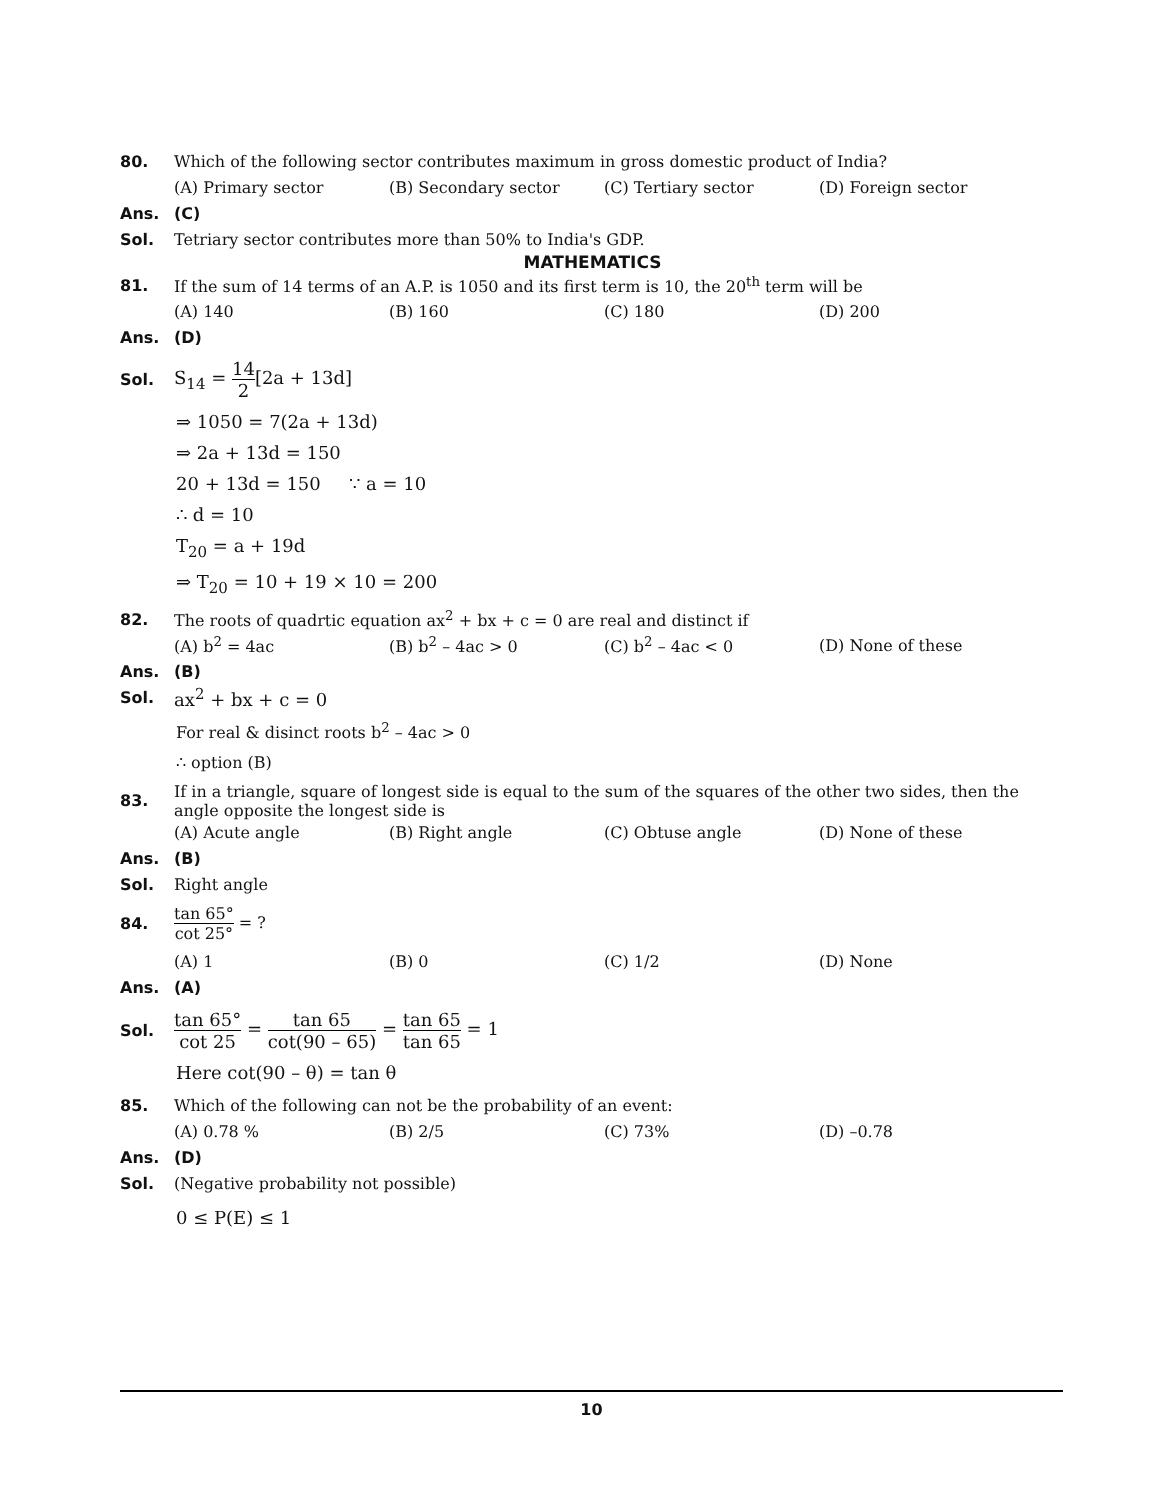80.
Which of the following sector contributes maximum in gross domestic product of India?
(A) Primary sector (B) Secondary sector (C) Tertiary sector (D) Foreign sector
Ans. (C)
Sol.
Tetriary sector contributes more than 50% to India's GDP.
MATHEMATICS
81.
If the sum of 14 terms of an A.P. is 1050 and its first term is 10, the 20<sup>th</sup> term will be
(A) 140 (B) 160 (C) 180 (D) 200
Ans. (D)
Sol. S<sub>14</sub> = 14 2[2a + 13d]
⇒ 1050 = 7(2a + 13d)
⇒ 2a + 13d = 150
20 + 13d = 150 ∵ a = 10
∴ d = 10
T<sub>20</sub> = a + 19d
⇒ T<sub>20</sub> = 10 + 19 × 10 = 200
82.
The roots of quadrtic equation ax<sup>2</sup> + bx + c = 0 are real and distinct if
(A) b<sup>2</sup> = 4ac (B) b<sup>2</sup> – 4ac > 0 (C) b<sup>2</sup> – 4ac < 0 (D) None of these
Ans. (B)
Sol. ax<sup>2</sup> + bx + c = 0
For real & disinct roots b<sup>2</sup> – 4ac > 0
∴ option (B)
83.
If in a triangle, square of longest side is equal to the sum of the squares of the other two sides, then the angle opposite the longest side is
(A) Acute angle (B) Right angle (C) Obtuse angle (D) None of these
Ans. (B)
Sol. Right angle
84. tan 65° cot 25° = ?
(A) 1 (B) 0 (C) 1/2 (D) None
Ans. (A)
Sol.
tan 65° cot 25 = tan 65 cot(90 – 65) = tan 65 tan 65 = 1
Here cot(90 – θ) = tan θ
85.
Which of the following can not be the probability of an event:
(A) 0.78 % (B) 2/5 (C) 73% (D) –0.78
Ans. (D)
Sol.
(Negative probability not possible)
0 ≤ P(E) ≤ 1
10